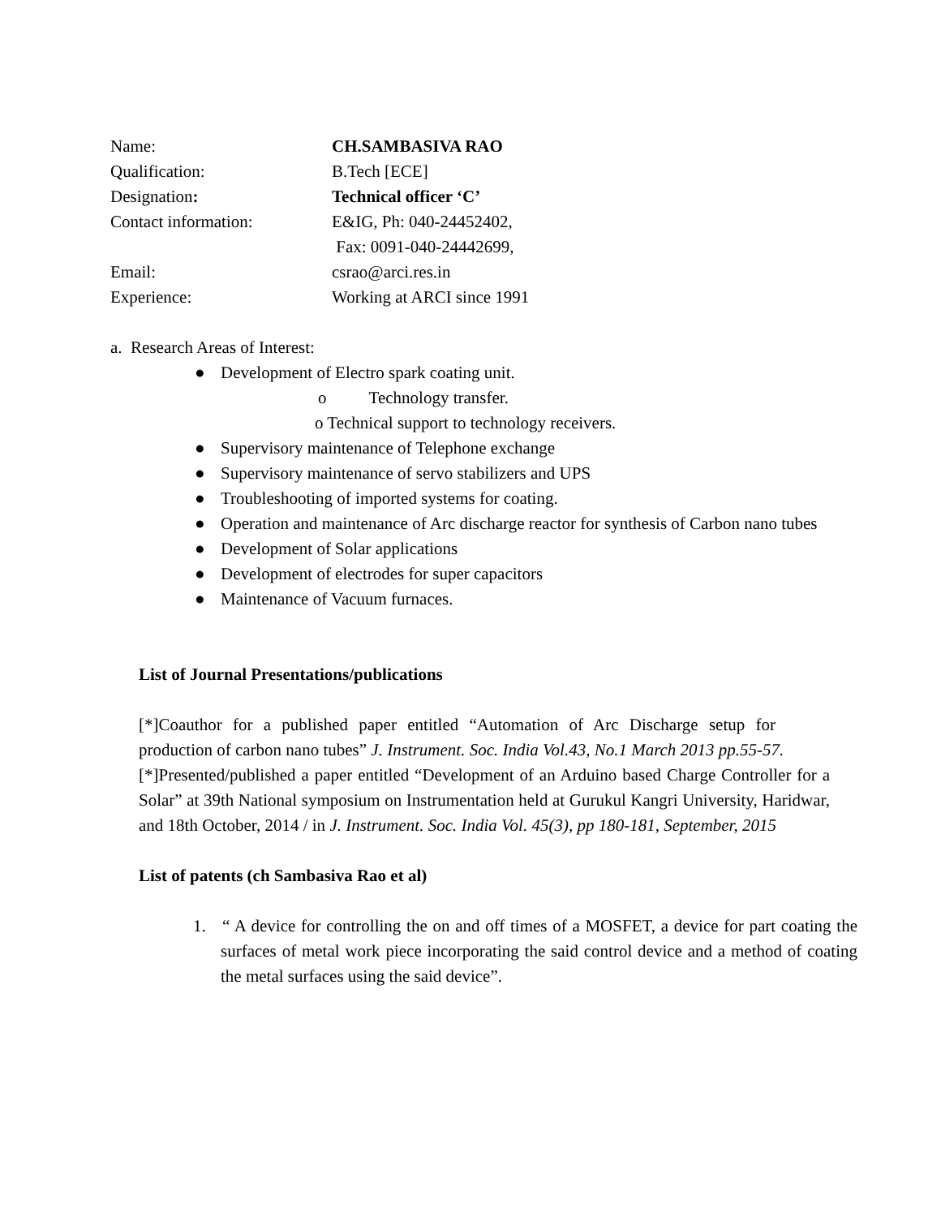| Name: | CH.SAMBASIVA RAO |
| Qualification: | B.Tech [ECE] |
| Designation : | Technical officer ‘C’ |
| Contact information: | E&IG, Ph: 040-24452402, Fax: 0091-040-24442699, |
| Email: | csrao@arci.res.in |
| Experience: | Working at ARCI since 1991 |
a. Research Areas of Interest:
● Development of Electro spark coating unit.
o Technology transfer.
o Technical support to technology receivers.
● Supervisory maintenance of Telephone exchange
● Supervisory maintenance of servo stabilizers and UPS
● Troubleshooting of imported systems for coating.
● Operation and maintenance of Arc discharge reactor for synthesis of Carbon nano tubes
● Development of Solar applications
● Development of electrodes for super capacitors
● Maintenance of Vacuum furnaces.
List of Journal Presentations/publications
[*]Coauthor for a published paper entitled “Automation of Arc Discharge setup for production of carbon nano tubes” J. Instrument. Soc. India Vol.43, No.1 March 2013 pp.55-57.
[*]Presented/published a paper entitled “Development of an Arduino based Charge Controller for a Solar” at 39th National symposium on Instrumentation held at Gurukul Kangri University, Haridwar, and 18th October, 2014 / in J. Instrument. Soc. India Vol. 45(3), pp 180-181, September, 2015
List of patents (ch Sambasiva Rao et al)
1. “ A device for controlling the on and off times of a MOSFET, a device for part coating the surfaces of metal work piece incorporating the said control device and a method of coating the metal surfaces using the said device”.